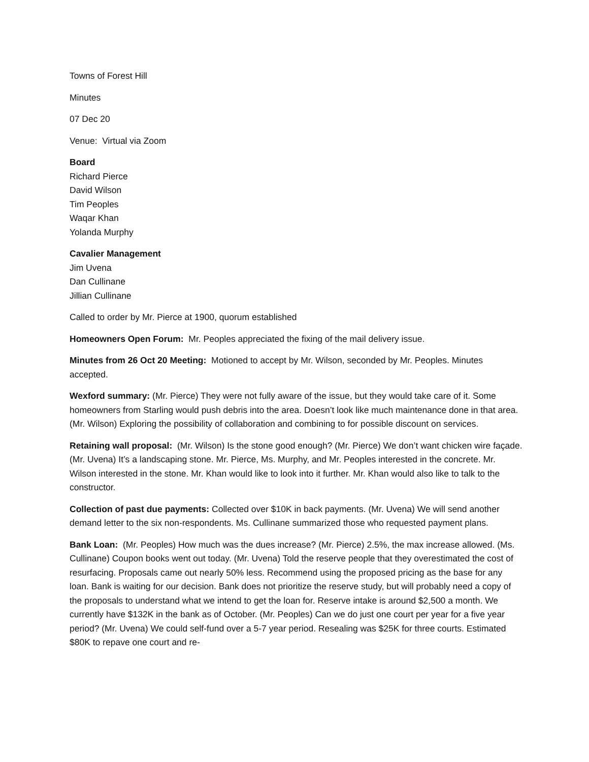Towns of Forest Hill
Minutes
07 Dec 20
Venue: Virtual via Zoom
Board
Richard Pierce
David Wilson
Tim Peoples
Waqar Khan
Yolanda Murphy
Cavalier Management
Jim Uvena
Dan Cullinane
Jillian Cullinane
Called to order by Mr. Pierce at 1900, quorum established
Homeowners Open Forum: Mr. Peoples appreciated the fixing of the mail delivery issue.
Minutes from 26 Oct 20 Meeting: Motioned to accept by Mr. Wilson, seconded by Mr. Peoples. Minutes accepted.
Wexford summary: (Mr. Pierce) They were not fully aware of the issue, but they would take care of it. Some homeowners from Starling would push debris into the area. Doesn’t look like much maintenance done in that area. (Mr. Wilson) Exploring the possibility of collaboration and combining to for possible discount on services.
Retaining wall proposal: (Mr. Wilson) Is the stone good enough? (Mr. Pierce) We don’t want chicken wire façade. (Mr. Uvena) It’s a landscaping stone. Mr. Pierce, Ms. Murphy, and Mr. Peoples interested in the concrete. Mr. Wilson interested in the stone. Mr. Khan would like to look into it further. Mr. Khan would also like to talk to the constructor.
Collection of past due payments: Collected over $10K in back payments. (Mr. Uvena) We will send another demand letter to the six non-respondents. Ms. Cullinane summarized those who requested payment plans.
Bank Loan: (Mr. Peoples) How much was the dues increase? (Mr. Pierce) 2.5%, the max increase allowed. (Ms. Cullinane) Coupon books went out today. (Mr. Uvena) Told the reserve people that they overestimated the cost of resurfacing. Proposals came out nearly 50% less. Recommend using the proposed pricing as the base for any loan. Bank is waiting for our decision. Bank does not prioritize the reserve study, but will probably need a copy of the proposals to understand what we intend to get the loan for. Reserve intake is around $2,500 a month. We currently have $132K in the bank as of October. (Mr. Peoples) Can we do just one court per year for a five year period? (Mr. Uvena) We could self-fund over a 5-7 year period. Resealing was $25K for three courts. Estimated $80K to repave one court and re-